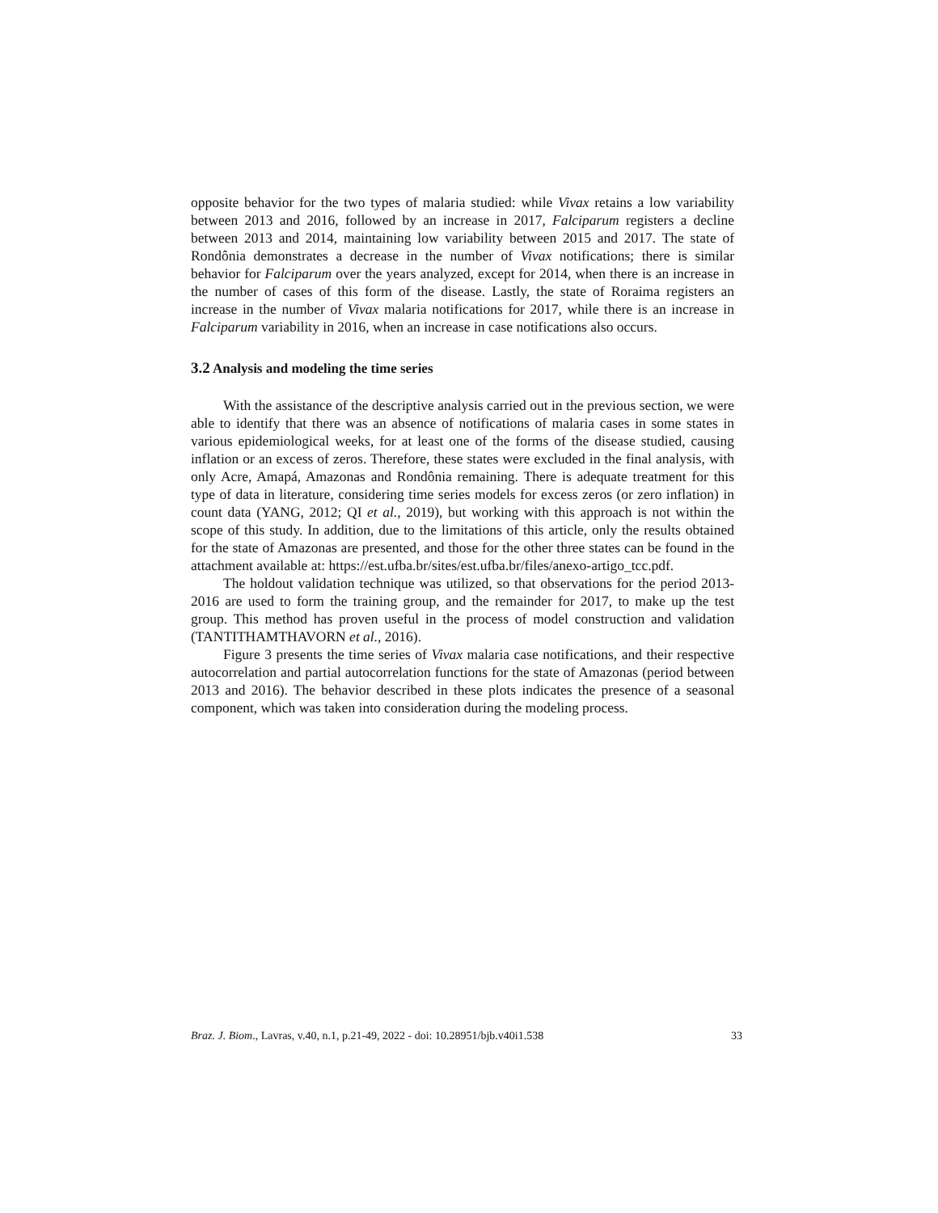opposite behavior for the two types of malaria studied: while Vivax retains a low variability between 2013 and 2016, followed by an increase in 2017, Falciparum registers a decline between 2013 and 2014, maintaining low variability between 2015 and 2017. The state of Rondônia demonstrates a decrease in the number of Vivax notifications; there is similar behavior for Falciparum over the years analyzed, except for 2014, when there is an increase in the number of cases of this form of the disease. Lastly, the state of Roraima registers an increase in the number of Vivax malaria notifications for 2017, while there is an increase in Falciparum variability in 2016, when an increase in case notifications also occurs.
3.2 Analysis and modeling the time series
With the assistance of the descriptive analysis carried out in the previous section, we were able to identify that there was an absence of notifications of malaria cases in some states in various epidemiological weeks, for at least one of the forms of the disease studied, causing inflation or an excess of zeros. Therefore, these states were excluded in the final analysis, with only Acre, Amapá, Amazonas and Rondônia remaining. There is adequate treatment for this type of data in literature, considering time series models for excess zeros (or zero inflation) in count data (YANG, 2012; QI et al., 2019), but working with this approach is not within the scope of this study. In addition, due to the limitations of this article, only the results obtained for the state of Amazonas are presented, and those for the other three states can be found in the attachment available at: https://est.ufba.br/sites/est.ufba.br/files/anexo-artigo_tcc.pdf.
The holdout validation technique was utilized, so that observations for the period 2013-2016 are used to form the training group, and the remainder for 2017, to make up the test group. This method has proven useful in the process of model construction and validation (TANTITHAMTHAVORN et al., 2016).
Figure 3 presents the time series of Vivax malaria case notifications, and their respective autocorrelation and partial autocorrelation functions for the state of Amazonas (period between 2013 and 2016). The behavior described in these plots indicates the presence of a seasonal component, which was taken into consideration during the modeling process.
Braz. J. Biom., Lavras, v.40, n.1, p.21-49, 2022 - doi: 10.28951/bjb.v40i1.538 33